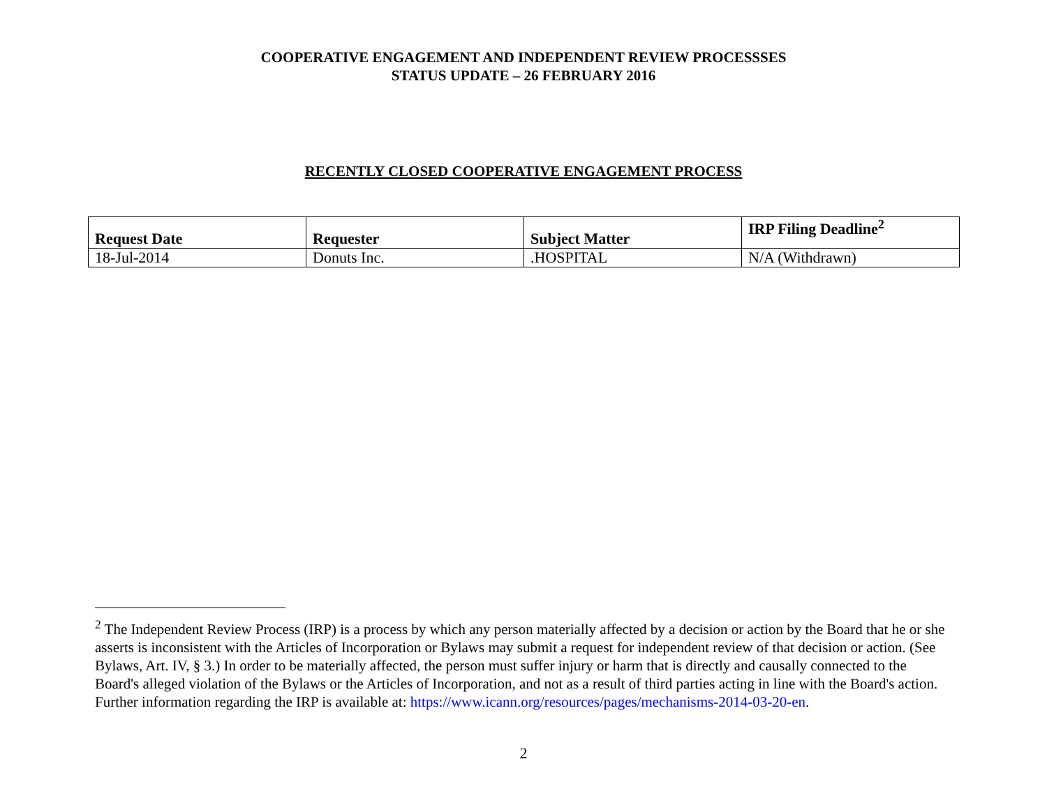COOPERATIVE ENGAGEMENT AND INDEPENDENT REVIEW PROCESSSES
STATUS UPDATE – 26 FEBRUARY 2016
RECENTLY CLOSED COOPERATIVE ENGAGEMENT PROCESS
| Request Date | Requester | Subject Matter | IRP Filing Deadline<sup>2</sup> |
| --- | --- | --- | --- |
| 18-Jul-2014 | Donuts Inc. | .HOSPITAL | N/A (Withdrawn) |
<sup>2</sup> The Independent Review Process (IRP) is a process by which any person materially affected by a decision or action by the Board that he or she asserts is inconsistent with the Articles of Incorporation or Bylaws may submit a request for independent review of that decision or action. (See Bylaws, Art. IV, § 3.) In order to be materially affected, the person must suffer injury or harm that is directly and causally connected to the Board's alleged violation of the Bylaws or the Articles of Incorporation, and not as a result of third parties acting in line with the Board's action. Further information regarding the IRP is available at: https://www.icann.org/resources/pages/mechanisms-2014-03-20-en.
2